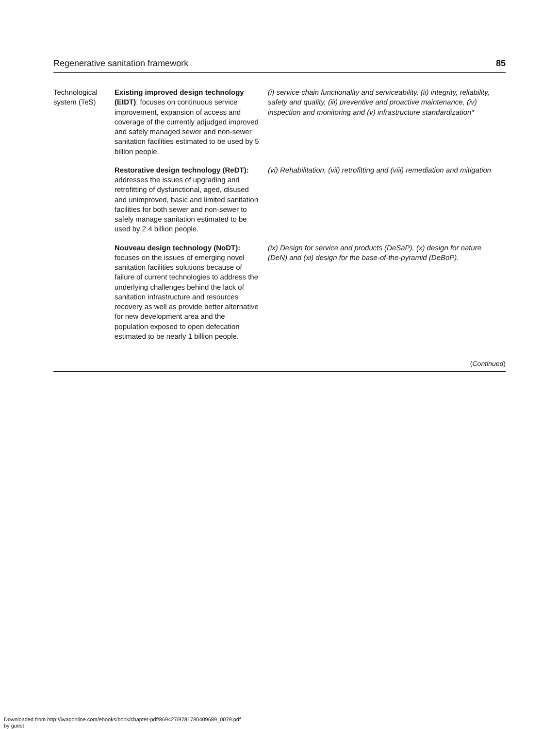Regenerative sanitation framework 85
| Technological system (TeS) | Existing improved design technology (EIDT) : focuses on continuous service improvement, expansion of access and coverage of the currently adjudged improved and safely managed sewer and non-sewer sanitation facilities estimated to be used by 5 billion people. | (i) service chain functionality and serviceability, (ii) integrity, reliability, safety and quality, (iii) preventive and proactive maintenance, (iv) inspection and monitoring and (v) infrastructure standardization* |
| | Restorative design technology (ReDT): addresses the issues of upgrading and retrofitting of dysfunctional, aged, disused and unimproved, basic and limited sanitation facilities for both sewer and non-sewer to safely manage sanitation estimated to be used by 2.4 billion people. | (vi) Rehabilitation, (vii) retrofitting and (viii) remediation and mitigation |
| | Nouveau design technology (NoDT): focuses on the issues of emerging novel sanitation facilities solutions because of failure of current technologies to address the underlying challenges behind the lack of sanitation infrastructure and resources recovery as well as provide better alternative for new development area and the population exposed to open defecation estimated to be nearly 1 billion people. | (ix) Design for service and products (DeSaP), (x) design for nature (DeN) and (xi) design for the base-of-the-pyramid (DeBoP). |
(Continued)
Downloaded from http://iwaponline.com/ebooks/book/chapter-pdf/869427/9781780409689_0079.pdf
by guest